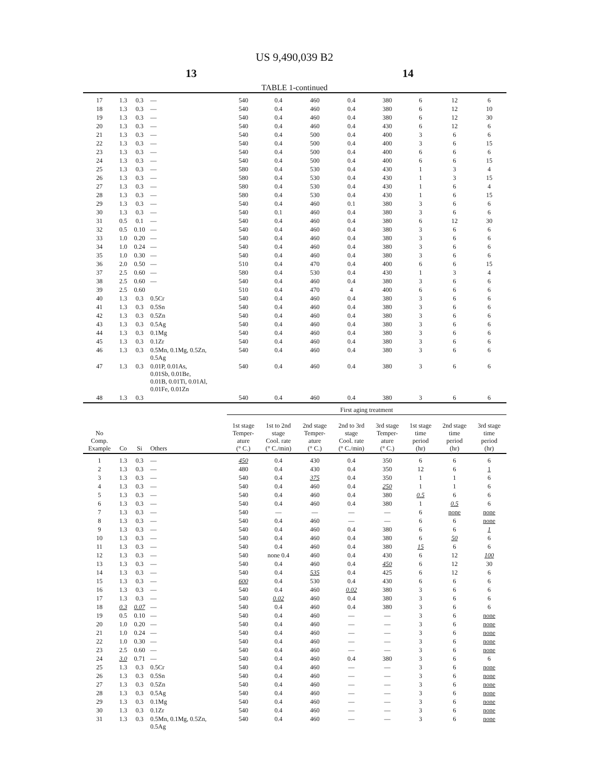US 9,490,039 B2
13 14
TABLE 1-continued
| 17 | 1.3 | 0.3 | — | 540 | 0.4 | 460 | 0.4 | 380 | 6 | 12 | 6 |
| 18 | 1.3 | 0.3 | — | 540 | 0.4 | 460 | 0.4 | 380 | 6 | 12 | 10 |
| 19 | 1.3 | 0.3 | — | 540 | 0.4 | 460 | 0.4 | 380 | 6 | 12 | 30 |
| 20 | 1.3 | 0.3 | — | 540 | 0.4 | 460 | 0.4 | 430 | 6 | 12 | 6 |
| 21 | 1.3 | 0.3 | — | 540 | 0.4 | 500 | 0.4 | 400 | 3 | 6 | 6 |
| 22 | 1.3 | 0.3 | — | 540 | 0.4 | 500 | 0.4 | 400 | 3 | 6 | 15 |
| 23 | 1.3 | 0.3 | — | 540 | 0.4 | 500 | 0.4 | 400 | 6 | 6 | 6 |
| 24 | 1.3 | 0.3 | — | 540 | 0.4 | 500 | 0.4 | 400 | 6 | 6 | 15 |
| 25 | 1.3 | 0.3 | — | 580 | 0.4 | 530 | 0.4 | 430 | 1 | 3 | 4 |
| 26 | 1.3 | 0.3 | — | 580 | 0.4 | 530 | 0.4 | 430 | 1 | 3 | 15 |
| 27 | 1.3 | 0.3 | — | 580 | 0.4 | 530 | 0.4 | 430 | 1 | 6 | 4 |
| 28 | 1.3 | 0.3 | — | 580 | 0.4 | 530 | 0.4 | 430 | 1 | 6 | 15 |
| 29 | 1.3 | 0.3 | — | 540 | 0.4 | 460 | 0.1 | 380 | 3 | 6 | 6 |
| 30 | 1.3 | 0.3 | — | 540 | 0.1 | 460 | 0.4 | 380 | 3 | 6 | 6 |
| 31 | 0.5 | 0.1 | — | 540 | 0.4 | 460 | 0.4 | 380 | 6 | 12 | 30 |
| 32 | 0.5 | 0.10 | — | 540 | 0.4 | 460 | 0.4 | 380 | 3 | 6 | 6 |
| 33 | 1.0 | 0.20 | — | 540 | 0.4 | 460 | 0.4 | 380 | 3 | 6 | 6 |
| 34 | 1.0 | 0.24 | — | 540 | 0.4 | 460 | 0.4 | 380 | 3 | 6 | 6 |
| 35 | 1.0 | 0.30 | — | 540 | 0.4 | 460 | 0.4 | 380 | 3 | 6 | 6 |
| 36 | 2.0 | 0.50 | — | 510 | 0.4 | 470 | 0.4 | 400 | 6 | 6 | 15 |
| 37 | 2.5 | 0.60 | — | 580 | 0.4 | 530 | 0.4 | 430 | 1 | 3 | 4 |
| 38 | 2.5 | 0.60 | — | 540 | 0.4 | 460 | 0.4 | 380 | 3 | 6 | 6 |
| 39 | 2.5 | 0.60 | | 510 | 0.4 | 470 | 4 | 400 | 6 | 6 | 6 |
| 40 | 1.3 | 0.3 | 0.5Cr | 540 | 0.4 | 460 | 0.4 | 380 | 3 | 6 | 6 |
| 41 | 1.3 | 0.3 | 0.5Sn | 540 | 0.4 | 460 | 0.4 | 380 | 3 | 6 | 6 |
| 42 | 1.3 | 0.3 | 0.5Zn | 540 | 0.4 | 460 | 0.4 | 380 | 3 | 6 | 6 |
| 43 | 1.3 | 0.3 | 0.5Ag | 540 | 0.4 | 460 | 0.4 | 380 | 3 | 6 | 6 |
| 44 | 1.3 | 0.3 | 0.1Mg | 540 | 0.4 | 460 | 0.4 | 380 | 3 | 6 | 6 |
| 45 | 1.3 | 0.3 | 0.1Zr | 540 | 0.4 | 460 | 0.4 | 380 | 3 | 6 | 6 |
| 46 | 1.3 | 0.3 | 0.5Mn, 0.1Mg, 0.5Zn, 0.5Ag | 540 | 0.4 | 460 | 0.4 | 380 | 3 | 6 | 6 |
| 47 | 1.3 | 0.3 | 0.01P, 0.01As, 0.01Sb, 0.01Be, 0.01B, 0.01Ti, 0.01Al, 0.01Fe, 0.01Zn | 540 | 0.4 | 460 | 0.4 | 380 | 3 | 6 | 6 |
| 48 | 1.3 | 0.3 | | 540 | 0.4 | 460 | 0.4 | 380 | 3 | 6 | 6 |
| | | | | First aging treatment | | | | | | | |
| No Comp. Example | Co | Si | Others | 1st stage Temper- ature (° C.) | 1st to 2nd stage Cool. rate (° C./min) | 2nd stage Temper- ature (° C.) | 2nd to 3rd stage Cool. rate (° C./min) | 3rd stage Temper- ature (° C.) | 1st stage time period (hr) | 2nd stage time period (hr) | 3rd stage time period (hr) |
| 1 | 1.3 | 0.3 | — | 450 | 0.4 | 430 | 0.4 | 350 | 6 | 6 | 6 |
| 2 | 1.3 | 0.3 | — | 480 | 0.4 | 430 | 0.4 | 350 | 12 | 6 | 1 |
| 3 | 1.3 | 0.3 | — | 540 | 0.4 | 375 | 0.4 | 350 | 1 | 1 | 6 |
| 4 | 1.3 | 0.3 | — | 540 | 0.4 | 460 | 0.4 | 250 | 1 | 1 | 6 |
| 5 | 1.3 | 0.3 | — | 540 | 0.4 | 460 | 0.4 | 380 | 0.5 | 6 | 6 |
| 6 | 1.3 | 0.3 | — | 540 | 0.4 | 460 | 0.4 | 380 | 1 | 0.5 | 6 |
| 7 | 1.3 | 0.3 | — | 540 | — | — | — | — | 6 | none | none |
| 8 | 1.3 | 0.3 | — | 540 | 0.4 | 460 | — | — | 6 | 6 | none |
| 9 | 1.3 | 0.3 | — | 540 | 0.4 | 460 | 0.4 | 380 | 6 | 6 | 1 |
| 10 | 1.3 | 0.3 | — | 540 | 0.4 | 460 | 0.4 | 380 | 6 | 50 | 6 |
| 11 | 1.3 | 0.3 | — | 540 | 0.4 | 460 | 0.4 | 380 | 15 | 6 | 6 |
| 12 | 1.3 | 0.3 | — | 540 | none 0.4 | 460 | 0.4 | 430 | 6 | 12 | 100 |
| 13 | 1.3 | 0.3 | — | 540 | 0.4 | 460 | 0.4 | 450 | 6 | 12 | 30 |
| 14 | 1.3 | 0.3 | — | 540 | 0.4 | 535 | 0.4 | 425 | 6 | 12 | 6 |
| 15 | 1.3 | 0.3 | — | 600 | 0.4 | 530 | 0.4 | 430 | 6 | 6 | 6 |
| 16 | 1.3 | 0.3 | — | 540 | 0.4 | 460 | 0.02 | 380 | 3 | 6 | 6 |
| 17 | 1.3 | 0.3 | — | 540 | 0.02 | 460 | 0.4 | 380 | 3 | 6 | 6 |
| 18 | 0.3 | 0.07 | — | 540 | 0.4 | 460 | 0.4 | 380 | 3 | 6 | 6 |
| 19 | 0.5 | 0.10 | — | 540 | 0.4 | 460 | — | — | 3 | 6 | none |
| 20 | 1.0 | 0.20 | — | 540 | 0.4 | 460 | — | — | 3 | 6 | none |
| 21 | 1.0 | 0.24 | — | 540 | 0.4 | 460 | — | — | 3 | 6 | none |
| 22 | 1.0 | 0.30 | — | 540 | 0.4 | 460 | — | — | 3 | 6 | none |
| 23 | 2.5 | 0.60 | — | 540 | 0.4 | 460 | — | — | 3 | 6 | none |
| 24 | 3.0 | 0.71 | — | 540 | 0.4 | 460 | 0.4 | 380 | 3 | 6 | 6 |
| 25 | 1.3 | 0.3 | 0.5Cr | 540 | 0.4 | 460 | — | — | 3 | 6 | none |
| 26 | 1.3 | 0.3 | 0.5Sn | 540 | 0.4 | 460 | — | — | 3 | 6 | none |
| 27 | 1.3 | 0.3 | 0.5Zn | 540 | 0.4 | 460 | — | — | 3 | 6 | none |
| 28 | 1.3 | 0.3 | 0.5Ag | 540 | 0.4 | 460 | — | — | 3 | 6 | none |
| 29 | 1.3 | 0.3 | 0.1Mg | 540 | 0.4 | 460 | — | — | 3 | 6 | none |
| 30 | 1.3 | 0.3 | 0.1Zr | 540 | 0.4 | 460 | — | — | 3 | 6 | none |
| 31 | 1.3 | 0.3 | 0.5Mn, 0.1Mg, 0.5Zn, 0.5Ag | 540 | 0.4 | 460 | — | — | 3 | 6 | none |